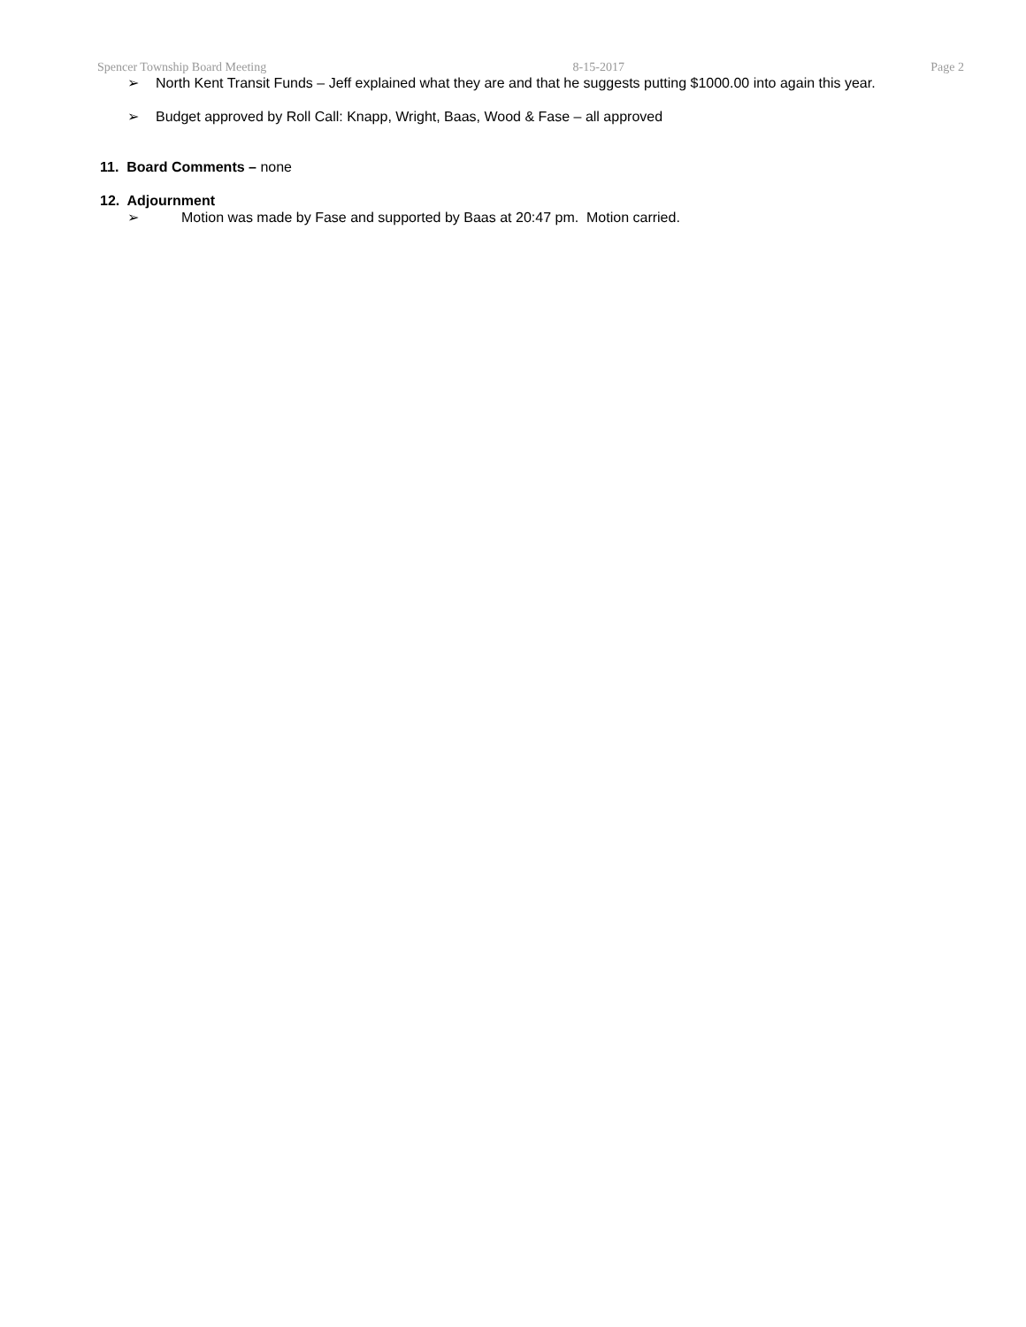Spencer Township Board Meeting 8-15-2017 Page 2
➢ North Kent Transit Funds – Jeff explained what they are and that he suggests putting $1000.00 into again this year.
➢ Budget approved by Roll Call: Knapp, Wright, Baas, Wood & Fase – all approved
11. Board Comments – none
12. Adjournment
➢ Motion was made by Fase and supported by Baas at 20:47 pm. Motion carried.